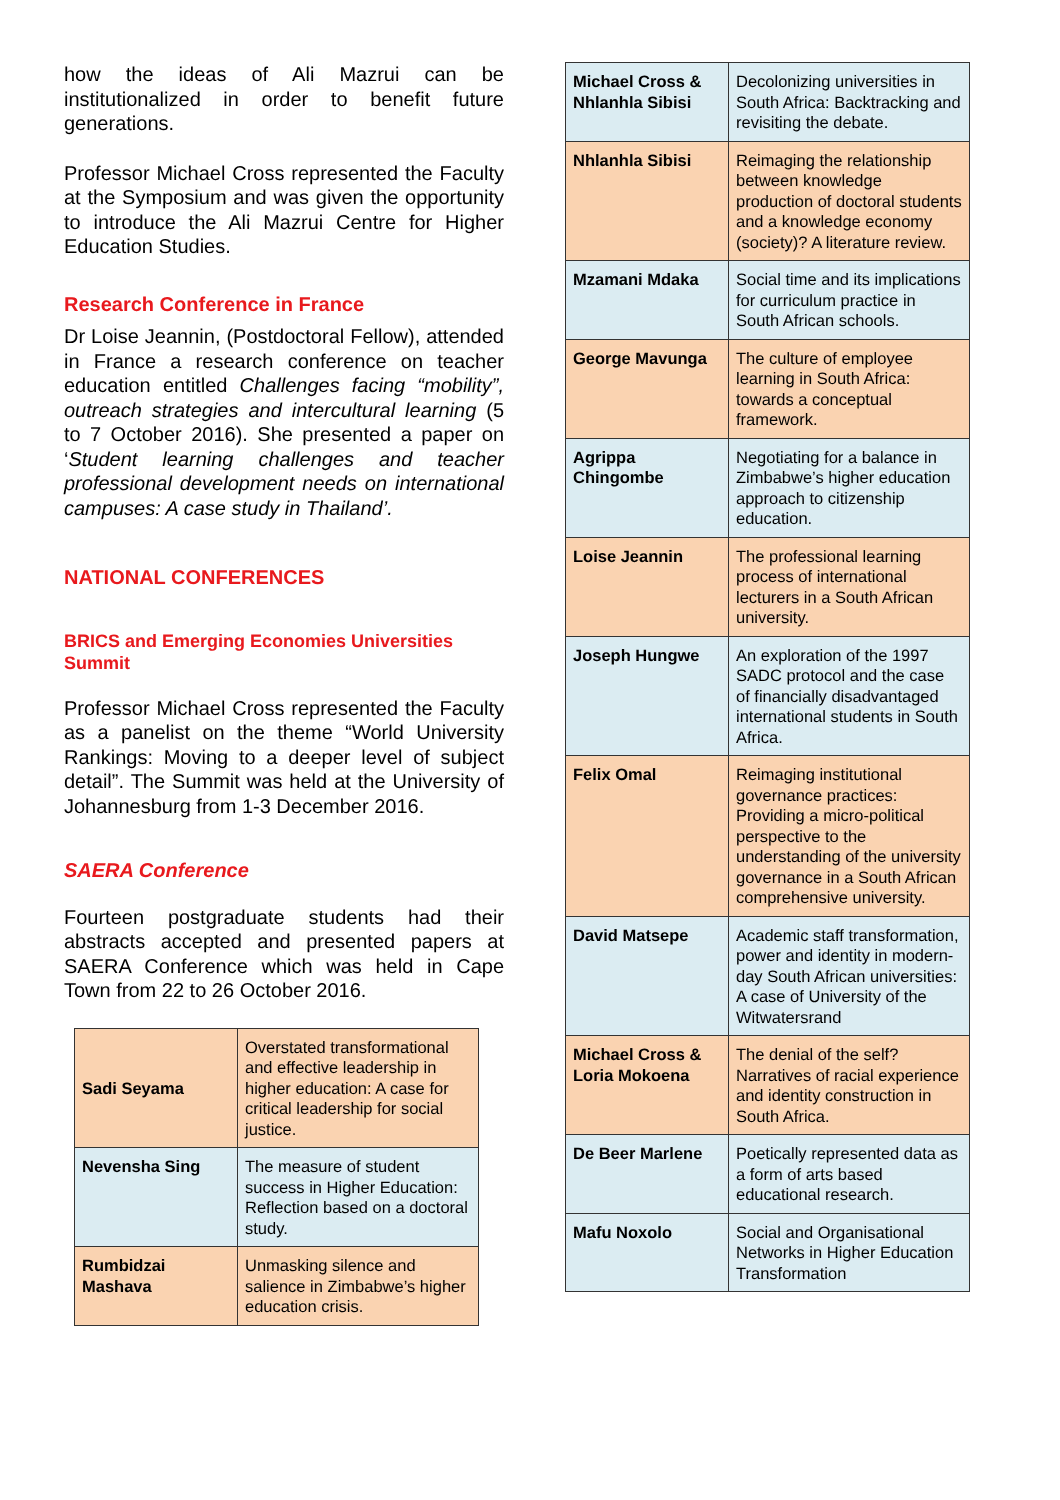how the ideas of Ali Mazrui can be institutionalized in order to benefit future generations.
Professor Michael Cross represented the Faculty at the Symposium and was given the opportunity to introduce the Ali Mazrui Centre for Higher Education Studies.
Research Conference in France
Dr Loise Jeannin, (Postdoctoral Fellow), attended in France a research conference on teacher education entitled Challenges facing “mobility”, outreach strategies and intercultural learning (5 to 7 October 2016). She presented a paper on ‘Student learning challenges and teacher professional development needs on international campuses: A case study in Thailand’.
NATIONAL CONFERENCES
BRICS and Emerging Economies Universities Summit
Professor Michael Cross represented the Faculty as a panelist on the theme “World University Rankings: Moving to a deeper level of subject detail”. The Summit was held at the University of Johannesburg from 1-3 December 2016.
SAERA Conference
Fourteen postgraduate students had their abstracts accepted and presented papers at SAERA Conference which was held in Cape Town from 22 to 26 October 2016.
| Sadi Seyama | Overstated transformational and effective leadership in higher education: A case for critical leadership for social justice. |
| Nevensha Sing | The measure of student success in Higher Education: Reflection based on a doctoral study. |
| Rumbidzai Mashava | Unmasking silence and salience in Zimbabwe’s higher education crisis. |
| Michael Cross & Nhlanhla Sibisi | Decolonizing universities in South Africa: Backtracking and revisiting the debate. |
| Nhlanhla Sibisi | Reimaging the relationship between knowledge production of doctoral students and a knowledge economy (society)? A literature review. |
| Mzamani Mdaka | Social time and its implications for curriculum practice in South African schools. |
| George Mavunga | The culture of employee learning in South Africa: towards a conceptual framework. |
| Agrippa Chingombe | Negotiating for a balance in Zimbabwe’s higher education approach to citizenship education. |
| Loise Jeannin | The professional learning process of international lecturers in a South African university. |
| Joseph Hungwe | An exploration of the 1997 SADC protocol and the case of financially disadvantaged international students in South Africa. |
| Felix Omal | Reimaging institutional governance practices: Providing a micro-political perspective to the understanding of the university governance in a South African comprehensive university. |
| David Matsepe | Academic staff transformation, power and identity in modern-day South African universities: A case of University of the Witwatersrand |
| Michael Cross & Loria Mokoena | The denial of the self? Narratives of racial experience and identity construction in South Africa. |
| De Beer Marlene | Poetically represented data as a form of arts based educational research. |
| Mafu Noxolo | Social and Organisational Networks in Higher Education Transformation |